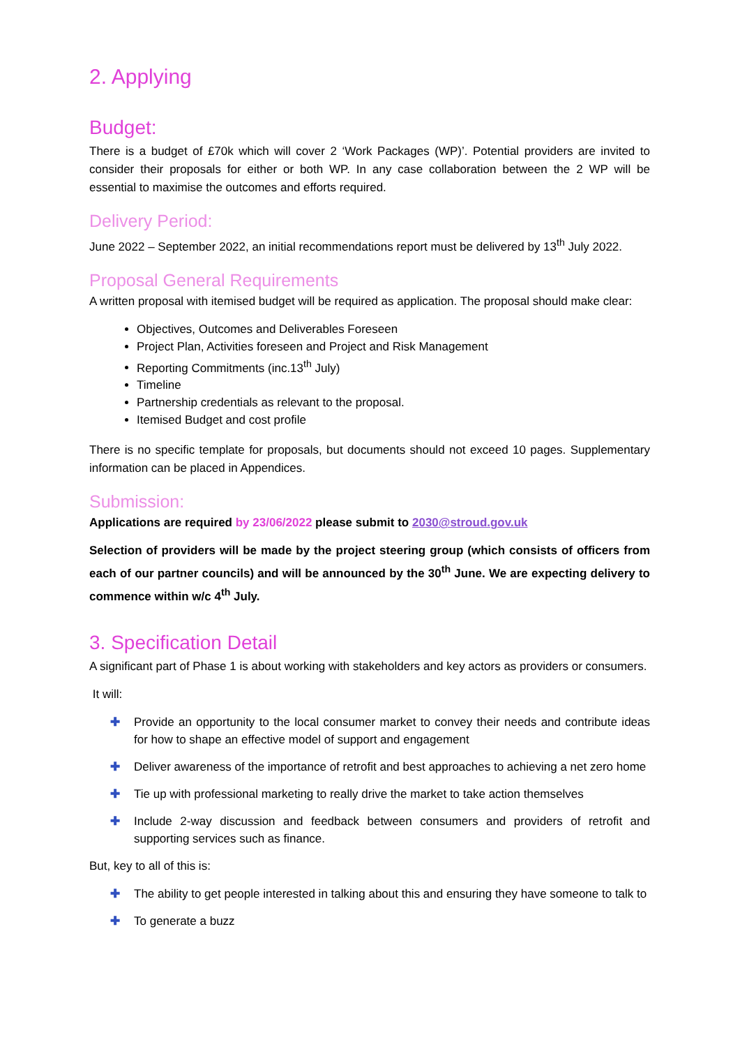2. Applying
Budget:
There is a budget of £70k which will cover 2 ‘Work Packages (WP)’. Potential providers are invited to consider their proposals for either or both WP. In any case collaboration between the 2 WP will be essential to maximise the outcomes and efforts required.
Delivery Period:
June 2022 – September 2022, an initial recommendations report must be delivered by 13<sup>th</sup> July 2022.
Proposal General Requirements
A written proposal with itemised budget will be required as application. The proposal should make clear:
Objectives, Outcomes and Deliverables Foreseen
Project Plan, Activities foreseen and Project and Risk Management
Reporting Commitments (inc.13<sup>th</sup> July)
Timeline
Partnership credentials as relevant to the proposal.
Itemised Budget and cost profile
There is no specific template for proposals, but documents should not exceed 10 pages. Supplementary information can be placed in Appendices.
Submission:
Applications are required by 23/06/2022 please submit to 2030@stroud.gov.uk
Selection of providers will be made by the project steering group (which consists of officers from each of our partner councils) and will be announced by the 30<sup>th</sup> June. We are expecting delivery to commence within w/c 4<sup>th</sup> July.
3. Specification Detail
A significant part of Phase 1 is about working with stakeholders and key actors as providers or consumers.
It will:
✚ Provide an opportunity to the local consumer market to convey their needs and contribute ideas for how to shape an effective model of support and engagement
✚ Deliver awareness of the importance of retrofit and best approaches to achieving a net zero home
✚ Tie up with professional marketing to really drive the market to take action themselves
✚ Include 2-way discussion and feedback between consumers and providers of retrofit and supporting services such as finance.
But, key to all of this is:
✚ The ability to get people interested in talking about this and ensuring they have someone to talk to
✚ To generate a buzz